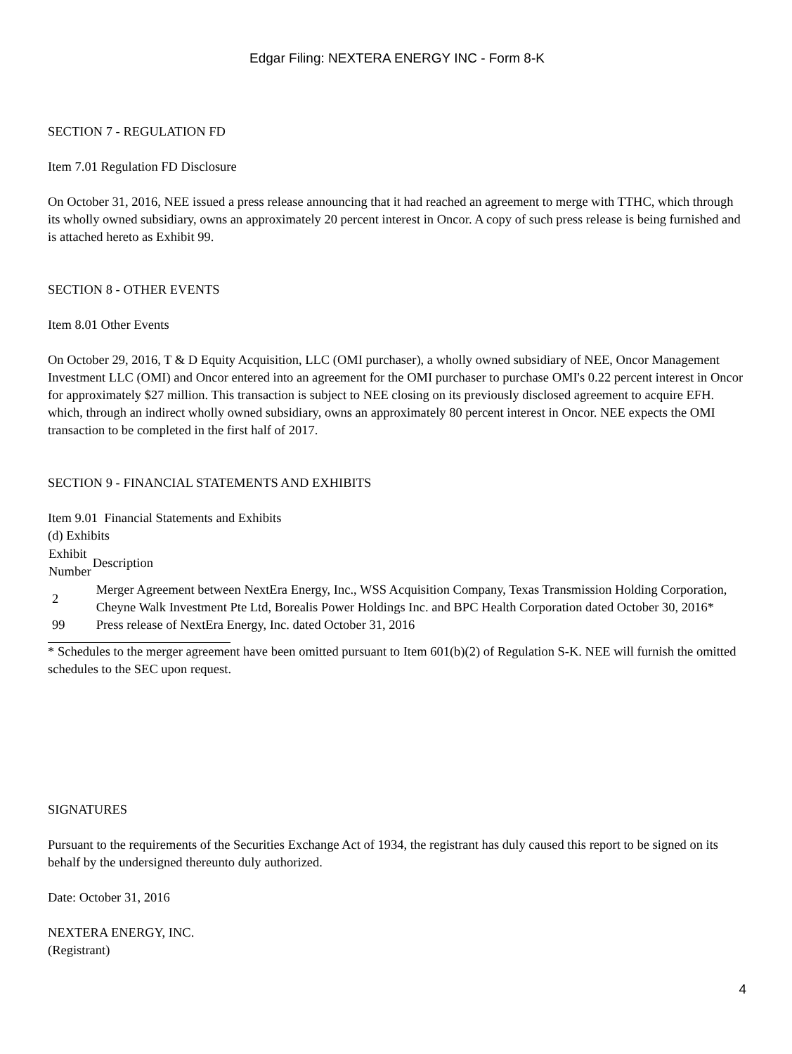Edgar Filing: NEXTERA ENERGY INC - Form 8-K
SECTION 7 - REGULATION FD
Item 7.01 Regulation FD Disclosure
On October 31, 2016, NEE issued a press release announcing that it had reached an agreement to merge with TTHC, which through its wholly owned subsidiary, owns an approximately 20 percent interest in Oncor. A copy of such press release is being furnished and is attached hereto as Exhibit 99.
SECTION 8 - OTHER EVENTS
Item 8.01 Other Events
On October 29, 2016, T & D Equity Acquisition, LLC (OMI purchaser), a wholly owned subsidiary of NEE, Oncor Management Investment LLC (OMI) and Oncor entered into an agreement for the OMI purchaser to purchase OMI's 0.22 percent interest in Oncor for approximately $27 million. This transaction is subject to NEE closing on its previously disclosed agreement to acquire EFH. which, through an indirect wholly owned subsidiary, owns an approximately 80 percent interest in Oncor. NEE expects the OMI transaction to be completed in the first half of 2017.
SECTION 9 - FINANCIAL STATEMENTS AND EXHIBITS
Item 9.01 Financial Statements and Exhibits
(d) Exhibits
| Exhibit Number | Description |
| --- | --- |
| 2 | Merger Agreement between NextEra Energy, Inc., WSS Acquisition Company, Texas Transmission Holding Corporation, Cheyne Walk Investment Pte Ltd, Borealis Power Holdings Inc. and BPC Health Corporation dated October 30, 2016* |
| 99 | Press release of NextEra Energy, Inc. dated October 31, 2016 |
* Schedules to the merger agreement have been omitted pursuant to Item 601(b)(2) of Regulation S-K. NEE will furnish the omitted schedules to the SEC upon request.
SIGNATURES
Pursuant to the requirements of the Securities Exchange Act of 1934, the registrant has duly caused this report to be signed on its behalf by the undersigned thereunto duly authorized.
Date: October 31, 2016
NEXTERA ENERGY, INC.
(Registrant)
4